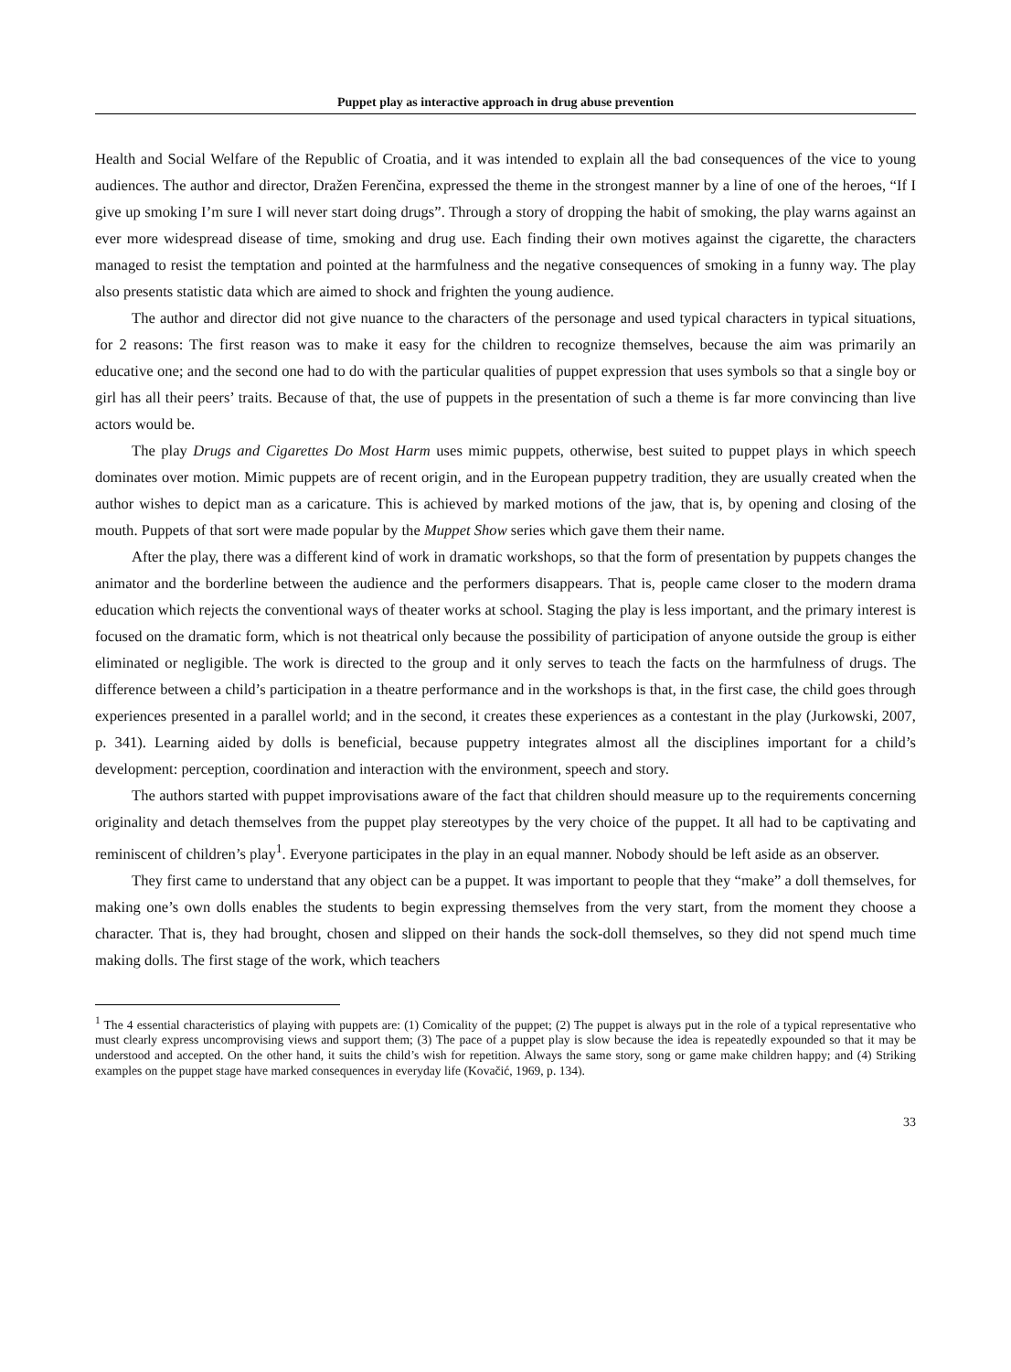Puppet play as interactive approach in drug abuse prevention
Health and Social Welfare of the Republic of Croatia, and it was intended to explain all the bad consequences of the vice to young audiences. The author and director, Dražen Ferenčina, expressed the theme in the strongest manner by a line of one of the heroes, “If I give up smoking I’m sure I will never start doing drugs”. Through a story of dropping the habit of smoking, the play warns against an ever more widespread disease of time, smoking and drug use. Each finding their own motives against the cigarette, the characters managed to resist the temptation and pointed at the harmfulness and the negative consequences of smoking in a funny way. The play also presents statistic data which are aimed to shock and frighten the young audience.
The author and director did not give nuance to the characters of the personage and used typical characters in typical situations, for 2 reasons: The first reason was to make it easy for the children to recognize themselves, because the aim was primarily an educative one; and the second one had to do with the particular qualities of puppet expression that uses symbols so that a single boy or girl has all their peers’ traits. Because of that, the use of puppets in the presentation of such a theme is far more convincing than live actors would be.
The play Drugs and Cigarettes Do Most Harm uses mimic puppets, otherwise, best suited to puppet plays in which speech dominates over motion. Mimic puppets are of recent origin, and in the European puppetry tradition, they are usually created when the author wishes to depict man as a caricature. This is achieved by marked motions of the jaw, that is, by opening and closing of the mouth. Puppets of that sort were made popular by the Muppet Show series which gave them their name.
After the play, there was a different kind of work in dramatic workshops, so that the form of presentation by puppets changes the animator and the borderline between the audience and the performers disappears. That is, people came closer to the modern drama education which rejects the conventional ways of theater works at school. Staging the play is less important, and the primary interest is focused on the dramatic form, which is not theatrical only because the possibility of participation of anyone outside the group is either eliminated or negligible. The work is directed to the group and it only serves to teach the facts on the harmfulness of drugs. The difference between a child’s participation in a theatre performance and in the workshops is that, in the first case, the child goes through experiences presented in a parallel world; and in the second, it creates these experiences as a contestant in the play (Jurkowski, 2007, p. 341). Learning aided by dolls is beneficial, because puppetry integrates almost all the disciplines important for a child’s development: perception, coordination and interaction with the environment, speech and story.
The authors started with puppet improvisations aware of the fact that children should measure up to the requirements concerning originality and detach themselves from the puppet play stereotypes by the very choice of the puppet. It all had to be captivating and reminiscent of children’s play<sup>1</sup>. Everyone participates in the play in an equal manner. Nobody should be left aside as an observer.
They first came to understand that any object can be a puppet. It was important to people that they “make” a doll themselves, for making one’s own dolls enables the students to begin expressing themselves from the very start, from the moment they choose a character. That is, they had brought, chosen and slipped on their hands the sock-doll themselves, so they did not spend much time making dolls. The first stage of the work, which teachers
<sup>1</sup> The 4 essential characteristics of playing with puppets are: (1) Comicality of the puppet; (2) The puppet is always put in the role of a typical representative who must clearly express uncomprovising views and support them; (3) The pace of a puppet play is slow because the idea is repeatedly expounded so that it may be understood and accepted. On the other hand, it suits the child’s wish for repetition. Always the same story, song or game make children happy; and (4) Striking examples on the puppet stage have marked consequences in everyday life (Kovačić, 1969, p. 134).
33